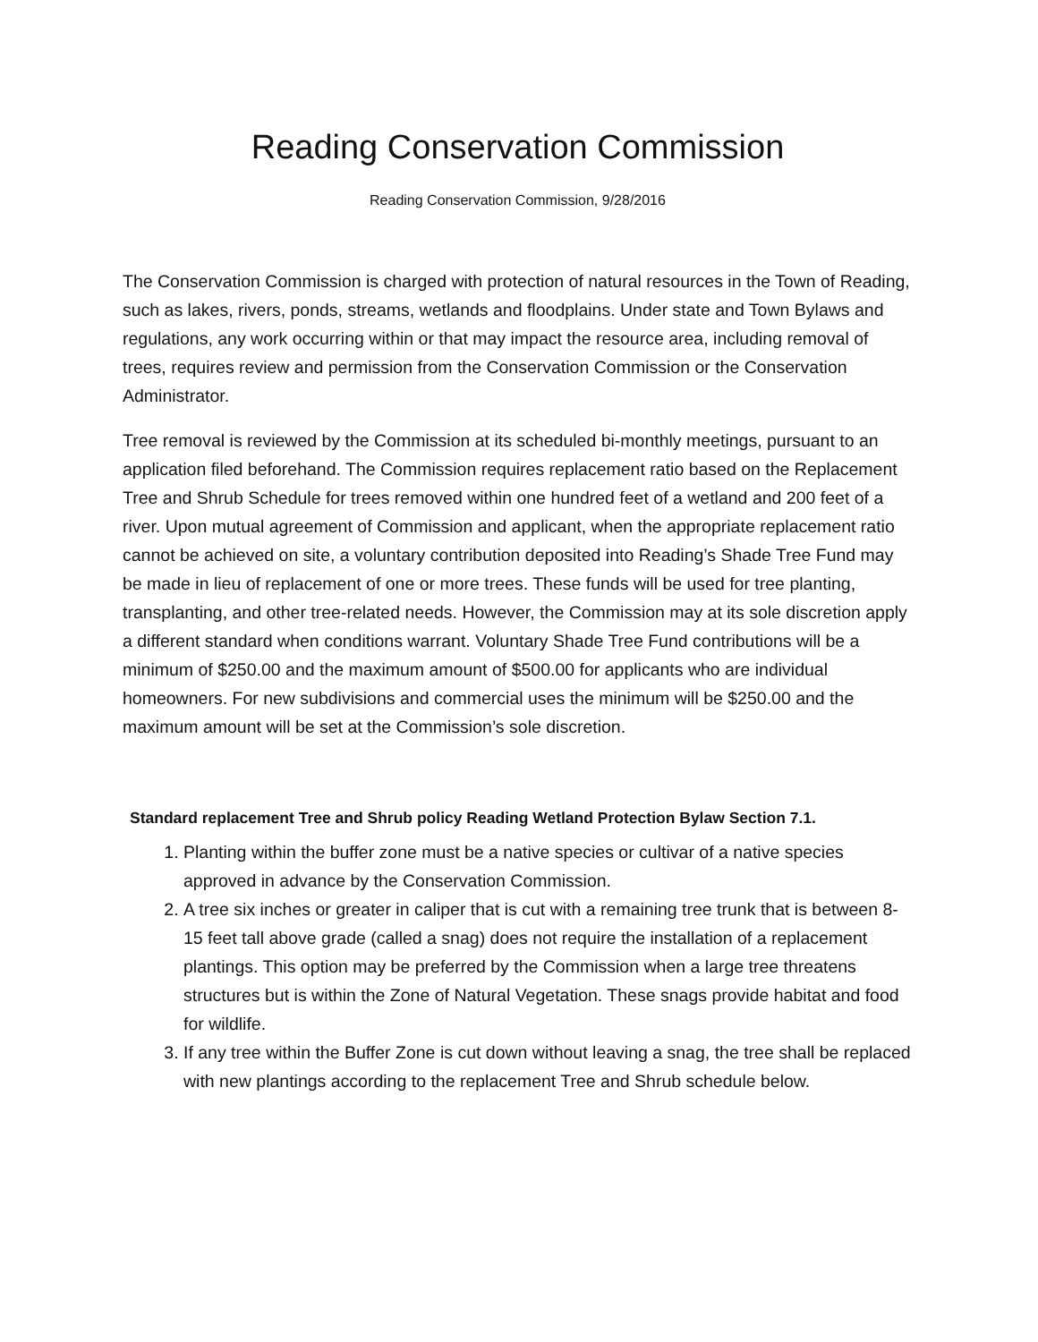Reading Conservation Commission
Reading Conservation Commission, 9/28/2016
The Conservation Commission is charged with protection of natural resources in the Town of Reading, such as lakes, rivers, ponds, streams, wetlands and floodplains. Under state and Town Bylaws and regulations, any work occurring within or that may impact the resource area, including removal of trees, requires review and permission from the Conservation Commission or the Conservation Administrator.
Tree removal is reviewed by the Commission at its scheduled bi-monthly meetings, pursuant to an application filed beforehand. The Commission requires replacement ratio based on the Replacement Tree and Shrub Schedule for trees removed within one hundred feet of a wetland and 200 feet of a river. Upon mutual agreement of Commission and applicant, when the appropriate replacement ratio cannot be achieved on site, a voluntary contribution deposited into Reading’s Shade Tree Fund may be made in lieu of replacement of one or more trees. These funds will be used for tree planting, transplanting, and other tree-related needs. However, the Commission may at its sole discretion apply a different standard when conditions warrant. Voluntary Shade Tree Fund contributions will be a minimum of $250.00 and the maximum amount of $500.00 for applicants who are individual homeowners. For new subdivisions and commercial uses the minimum will be $250.00 and the maximum amount will be set at the Commission’s sole discretion.
Standard replacement Tree and Shrub policy Reading Wetland Protection Bylaw Section 7.1.
1. Planting within the buffer zone must be a native species or cultivar of a native species approved in advance by the Conservation Commission.
2. A tree six inches or greater in caliper that is cut with a remaining tree trunk that is between 8-15 feet tall above grade (called a snag) does not require the installation of a replacement plantings. This option may be preferred by the Commission when a large tree threatens structures but is within the Zone of Natural Vegetation. These snags provide habitat and food for wildlife.
3. If any tree within the Buffer Zone is cut down without leaving a snag, the tree shall be replaced with new plantings according to the replacement Tree and Shrub schedule below.